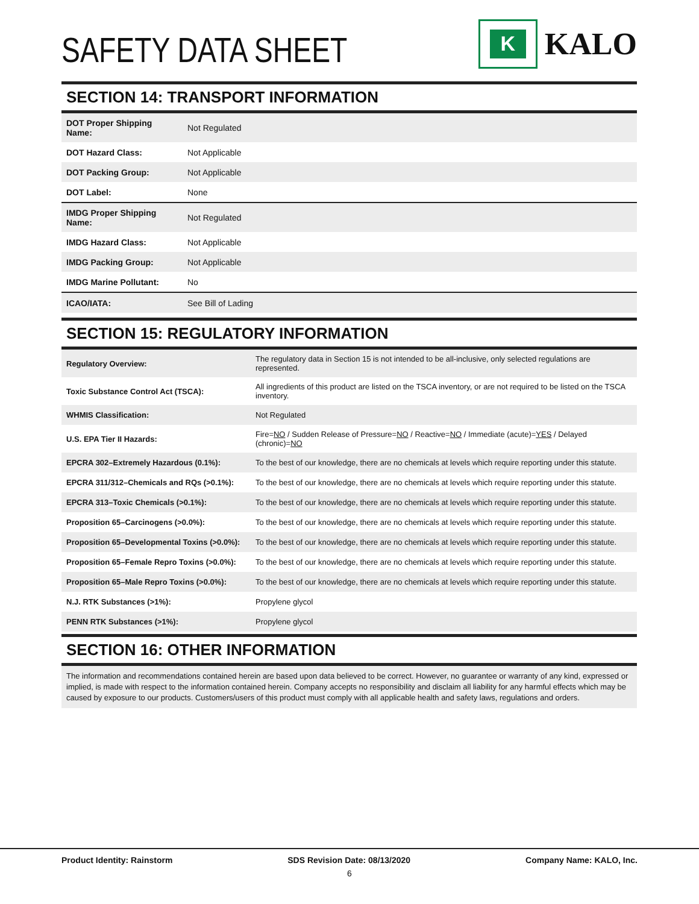SAFETY DATA SHEET
K
KALO
SECTION 14: TRANSPORT INFORMATION
| DOT Proper Shipping Name: | Not Regulated |
| DOT Hazard Class: | Not Applicable |
| DOT Packing Group: | Not Applicable |
| DOT Label: | None |
| IMDG Proper Shipping Name: | Not Regulated |
| IMDG Hazard Class: | Not Applicable |
| IMDG Packing Group: | Not Applicable |
| IMDG Marine Pollutant: | No |
| ICAO/IATA: | See Bill of Lading |
SECTION 15: REGULATORY INFORMATION
| Regulatory Overview: | The regulatory data in Section 15 is not intended to be all-inclusive, only selected regulations are represented. |
| Toxic Substance Control Act (TSCA): | All ingredients of this product are listed on the TSCA inventory, or are not required to be listed on the TSCA inventory. |
| WHMIS Classification: | Not Regulated |
| U.S. EPA Tier II Hazards: | Fire= NO / Sudden Release of Pressure= NO / Reactive= NO / Immediate (acute)= YES / Delayed (chronic)= NO |
| EPCRA 302–Extremely Hazardous (0.1%): | To the best of our knowledge, there are no chemicals at levels which require reporting under this statute. |
| EPCRA 311/312–Chemicals and RQs (>0.1%): | To the best of our knowledge, there are no chemicals at levels which require reporting under this statute. |
| EPCRA 313–Toxic Chemicals (>0.1%): | To the best of our knowledge, there are no chemicals at levels which require reporting under this statute. |
| Proposition 65–Carcinogens (>0.0%): | To the best of our knowledge, there are no chemicals at levels which require reporting under this statute. |
| Proposition 65–Developmental Toxins (>0.0%): | To the best of our knowledge, there are no chemicals at levels which require reporting under this statute. |
| Proposition 65–Female Repro Toxins (>0.0%): | To the best of our knowledge, there are no chemicals at levels which require reporting under this statute. |
| Proposition 65–Male Repro Toxins (>0.0%): | To the best of our knowledge, there are no chemicals at levels which require reporting under this statute. |
| N.J. RTK Substances (>1%): | Propylene glycol |
| PENN RTK Substances (>1%): | Propylene glycol |
SECTION 16: OTHER INFORMATION
The information and recommendations contained herein are based upon data believed to be correct. However, no guarantee or warranty of any kind, expressed or implied, is made with respect to the information contained herein. Company accepts no responsibility and disclaim all liability for any harmful effects which may be caused by exposure to our products. Customers/users of this product must comply with all applicable health and safety laws, regulations and orders.
Product Identity: Rainstorm SDS Revision Date: 08/13/2020 Company Name: KALO, Inc.
6